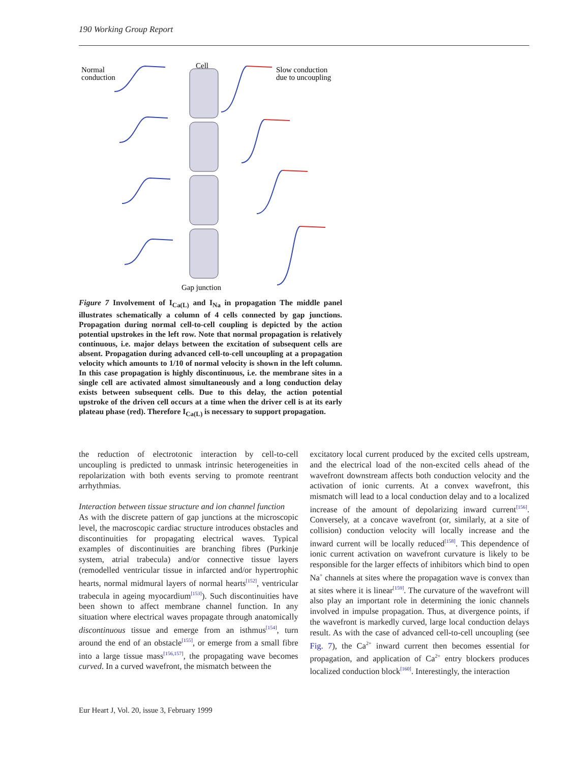190 Working Group Report
Normal
conduction
Cell
Slow conduction
due to uncoupling
Gap junction
Figure 7 Involvement of I<sub>Ca(L)</sub> and I<sub>Na</sub> in propagation The middle panel illustrates schematically a column of 4 cells connected by gap junctions. Propagation during normal cell-to-cell coupling is depicted by the action potential upstrokes in the left row. Note that normal propagation is relatively continuous, i.e. major delays between the excitation of subsequent cells are absent. Propagation during advanced cell-to-cell uncoupling at a propagation velocity which amounts to 1/10 of normal velocity is shown in the left column. In this case propagation is highly discontinuous, i.e. the membrane sites in a single cell are activated almost simultaneously and a long conduction delay exists between subsequent cells. Due to this delay, the action potential upstroke of the driven cell occurs at a time when the driver cell is at its early plateau phase (red). Therefore I<sub>Ca(L)</sub> is necessary to support propagation.
the reduction of electrotonic interaction by cell-to-cell uncoupling is predicted to unmask intrinsic heterogeneities in repolarization with both events serving to promote reentrant arrhythmias.
Interaction between tissue structure and ion channel function
As with the discrete pattern of gap junctions at the microscopic level, the macroscopic cardiac structure introduces obstacles and discontinuities for propagating electrical waves. Typical examples of discontinuities are branching fibres (Purkinje system, atrial trabecula) and/or connective tissue layers (remodelled ventricular tissue in infarcted and/or hypertrophic hearts, normal midmural layers of normal hearts<sup>[152]</sup>, ventricular trabecula in ageing myocardium<sup>[153]</sup>). Such discontinuities have been shown to affect membrane channel function. In any situation where electrical waves propagate through anatomically discontinuous tissue and emerge from an isthmus<sup>[154]</sup>, turn around the end of an obstacle<sup>[155]</sup>, or emerge from a small fibre into a large tissue mass<sup>[156,157]</sup>, the propagating wave becomes curved. In a curved wavefront, the mismatch between the
excitatory local current produced by the excited cells upstream, and the electrical load of the non-excited cells ahead of the wavefront downstream affects both conduction velocity and the activation of ionic currents. At a convex wavefront, this mismatch will lead to a local conduction delay and to a localized increase of the amount of depolarizing inward current<sup>[156]</sup>. Conversely, at a concave wavefront (or, similarly, at a site of collision) conduction velocity will locally increase and the inward current will be locally reduced<sup>[158]</sup>. This dependence of ionic current activation on wavefront curvature is likely to be responsible for the larger effects of inhibitors which bind to open Na<sup>+</sup> channels at sites where the propagation wave is convex than at sites where it is linear<sup>[159]</sup>. The curvature of the wavefront will also play an important role in determining the ionic channels involved in impulse propagation. Thus, at divergence points, if the wavefront is markedly curved, large local conduction delays result. As with the case of advanced cell-to-cell uncoupling (see Fig. 7), the Ca<sup>2+</sup> inward current then becomes essential for propagation, and application of Ca<sup>2+</sup> entry blockers produces localized conduction block<sup>[160]</sup>. Interestingly, the interaction
Eur Heart J, Vol. 20, issue 3, February 1999